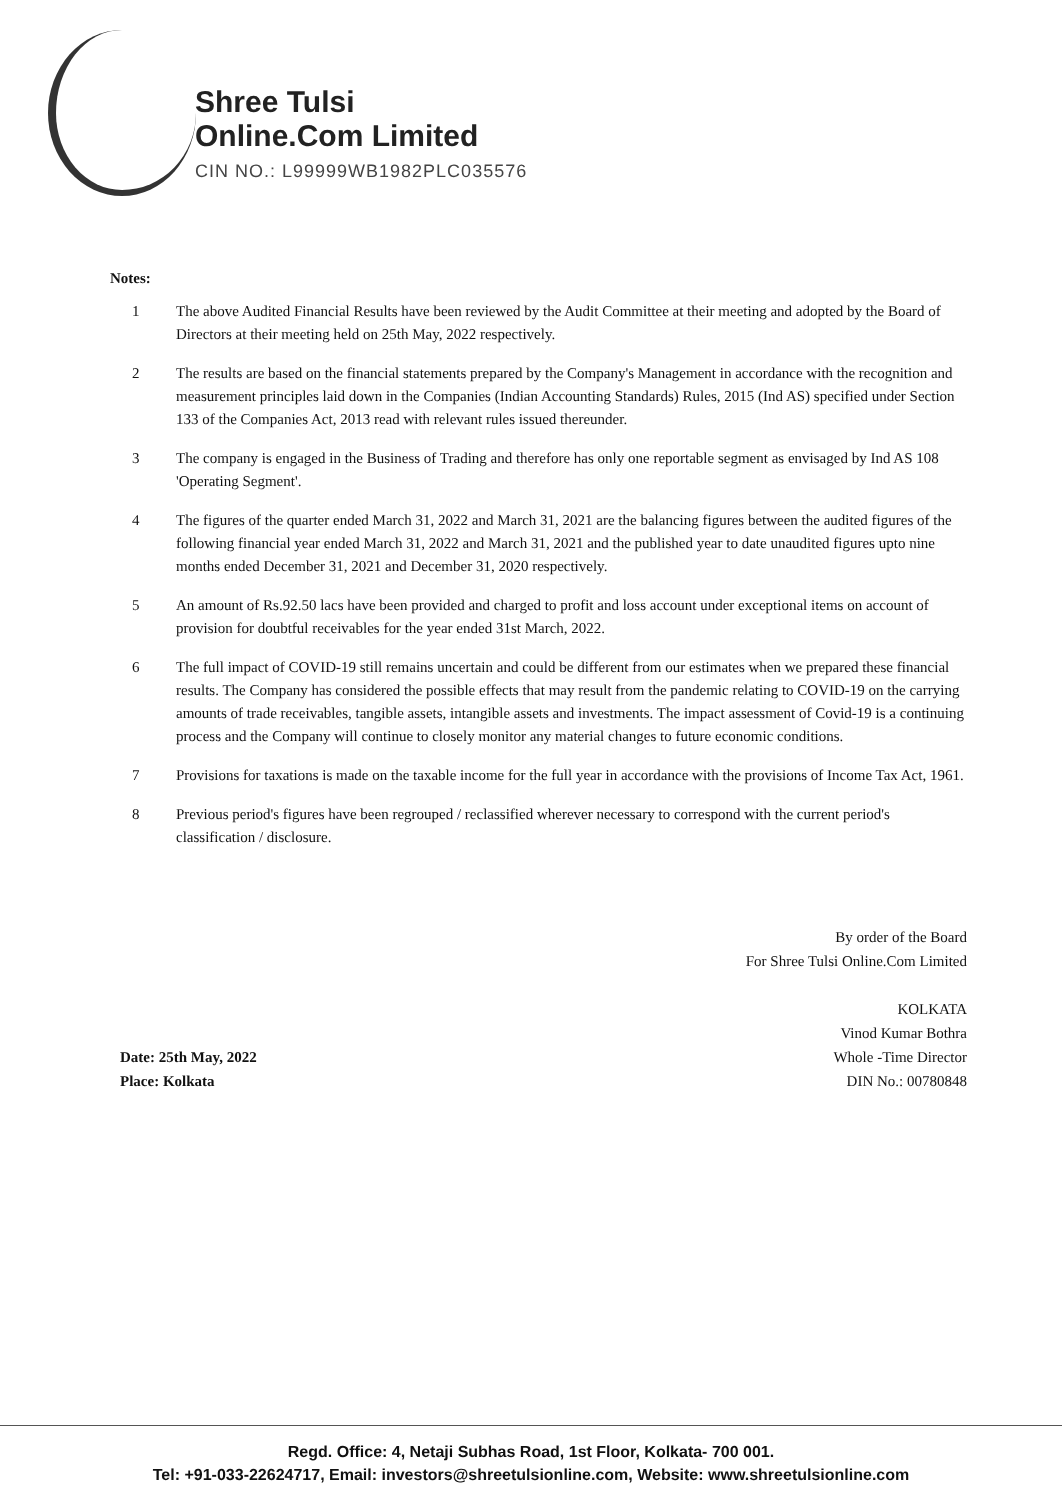Shree Tulsi
Online.Com Limited
CIN NO.: L99999WB1982PLC035576
Notes:
1 The above Audited Financial Results have been reviewed by the Audit Committee at their meeting and adopted by the Board of Directors at their meeting held on 25th May, 2022 respectively.
2 The results are based on the financial statements prepared by the Company's Management in accordance with the recognition and measurement principles laid down in the Companies (Indian Accounting Standards) Rules, 2015 (Ind AS) specified under Section 133 of the Companies Act, 2013 read with relevant rules issued thereunder.
3 The company is engaged in the Business of Trading and therefore has only one reportable segment as envisaged by Ind AS 108 'Operating Segment'.
4 The figures of the quarter ended March 31, 2022 and March 31, 2021 are the balancing figures between the audited figures of the following financial year ended March 31, 2022 and March 31, 2021 and the published year to date unaudited figures upto nine months ended December 31, 2021 and December 31, 2020 respectively.
5 An amount of Rs.92.50 lacs have been provided and charged to profit and loss account under exceptional items on account of provision for doubtful receivables for the year ended 31st March, 2022.
6 The full impact of COVID-19 still remains uncertain and could be different from our estimates when we prepared these financial results. The Company has considered the possible effects that may result from the pandemic relating to COVID-19 on the carrying amounts of trade receivables, tangible assets, intangible assets and investments. The impact assessment of Covid-19 is a continuing process and the Company will continue to closely monitor any material changes to future economic conditions.
7 Provisions for taxations is made on the taxable income for the full year in accordance with the provisions of Income Tax Act, 1961.
8 Previous period's figures have been regrouped / reclassified wherever necessary to correspond with the current period's classification / disclosure.
Date: 25th May, 2022
Place: Kolkata
By order of the Board
For Shree Tulsi Online.Com Limited
KOLKATA
Vinod Kumar Bothra
Whole -Time Director
DIN No.: 00780848
Regd. Office: 4, Netaji Subhas Road, 1st Floor, Kolkata- 700 001.
Tel: +91-033-22624717, Email: investors@shreetulsionline.com, Website: www.shreetulsionline.com